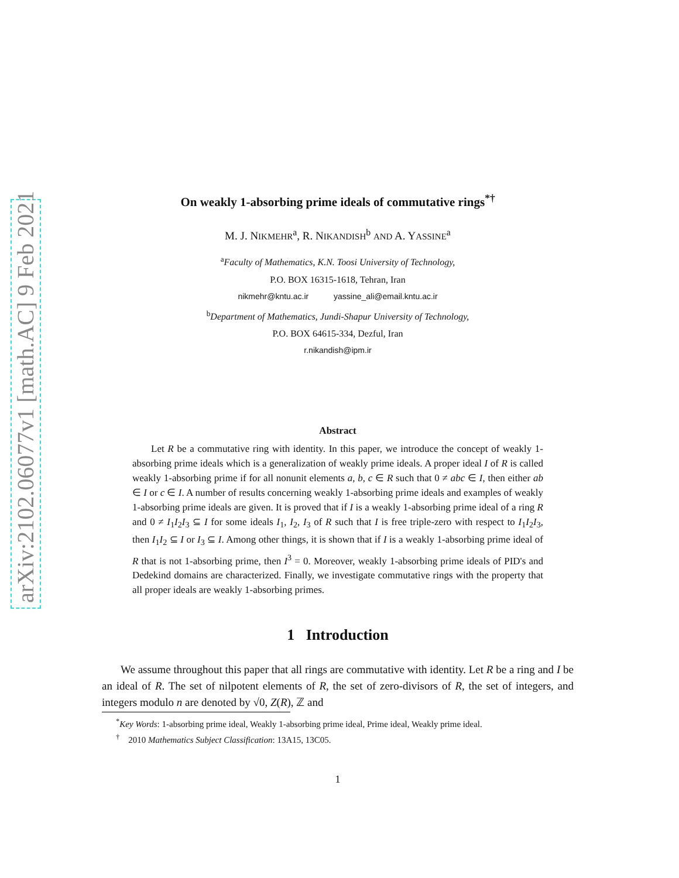arXiv:2102.06077v1 [math.AC] 9 Feb 2021
On weakly 1-absorbing prime ideals of commutative rings<sup>*†</sup>
M. J. NIKMEHR<sup>a</sup>, R. NIKANDISH<sup>b</sup> AND A. YASSINE<sup>a</sup>
<sup>a</sup> Faculty of Mathematics, K.N. Toosi University of Technology,
P.O. BOX 16315-1618, Tehran, Iran
nikmehr@kntu.ac.ir yassine_ali@email.kntu.ac.ir
<sup>b</sup> Department of Mathematics, Jundi-Shapur University of Technology,
P.O. BOX 64615-334, Dezful, Iran
r.nikandish@ipm.ir
Abstract
Let R be a commutative ring with identity. In this paper, we introduce the concept of weakly 1-absorbing prime ideals which is a generalization of weakly prime ideals. A proper ideal I of R is called weakly 1-absorbing prime if for all nonunit elements a, b, c ∈ R such that 0 ≠ abc ∈ I, then either ab ∈ I or c ∈ I. A number of results concerning weakly 1-absorbing prime ideals and examples of weakly 1-absorbing prime ideals are given. It is proved that if I is a weakly 1-absorbing prime ideal of a ring R and 0 ≠ I<sub>1</sub>I<sub>2</sub>I<sub>3</sub> ⊆ I for some ideals I<sub>1</sub>, I<sub>2</sub>, I<sub>3</sub> of R such that I is free triple-zero with respect to I<sub>1</sub>I<sub>2</sub>I<sub>3</sub>, then I<sub>1</sub>I<sub>2</sub> ⊆ I or I<sub>3</sub> ⊆ I. Among other things, it is shown that if I is a weakly 1-absorbing prime ideal of R that is not 1-absorbing prime, then I<sup>3</sup> = 0. Moreover, weakly 1-absorbing prime ideals of PID's and Dedekind domains are characterized. Finally, we investigate commutative rings with the property that all proper ideals are weakly 1-absorbing primes.
1 Introduction
We assume throughout this paper that all rings are commutative with identity. Let R be a ring and I be an ideal of R. The set of nilpotent elements of R, the set of zero-divisors of R, the set of integers, and integers modulo n are denoted by √0, Z(R), ℤ and
<sup>*</sup> Key Words: 1-absorbing prime ideal, Weakly 1-absorbing prime ideal, Prime ideal, Weakly prime ideal.
<sup>†</sup> 2010 Mathematics Subject Classification: 13A15, 13C05.
1